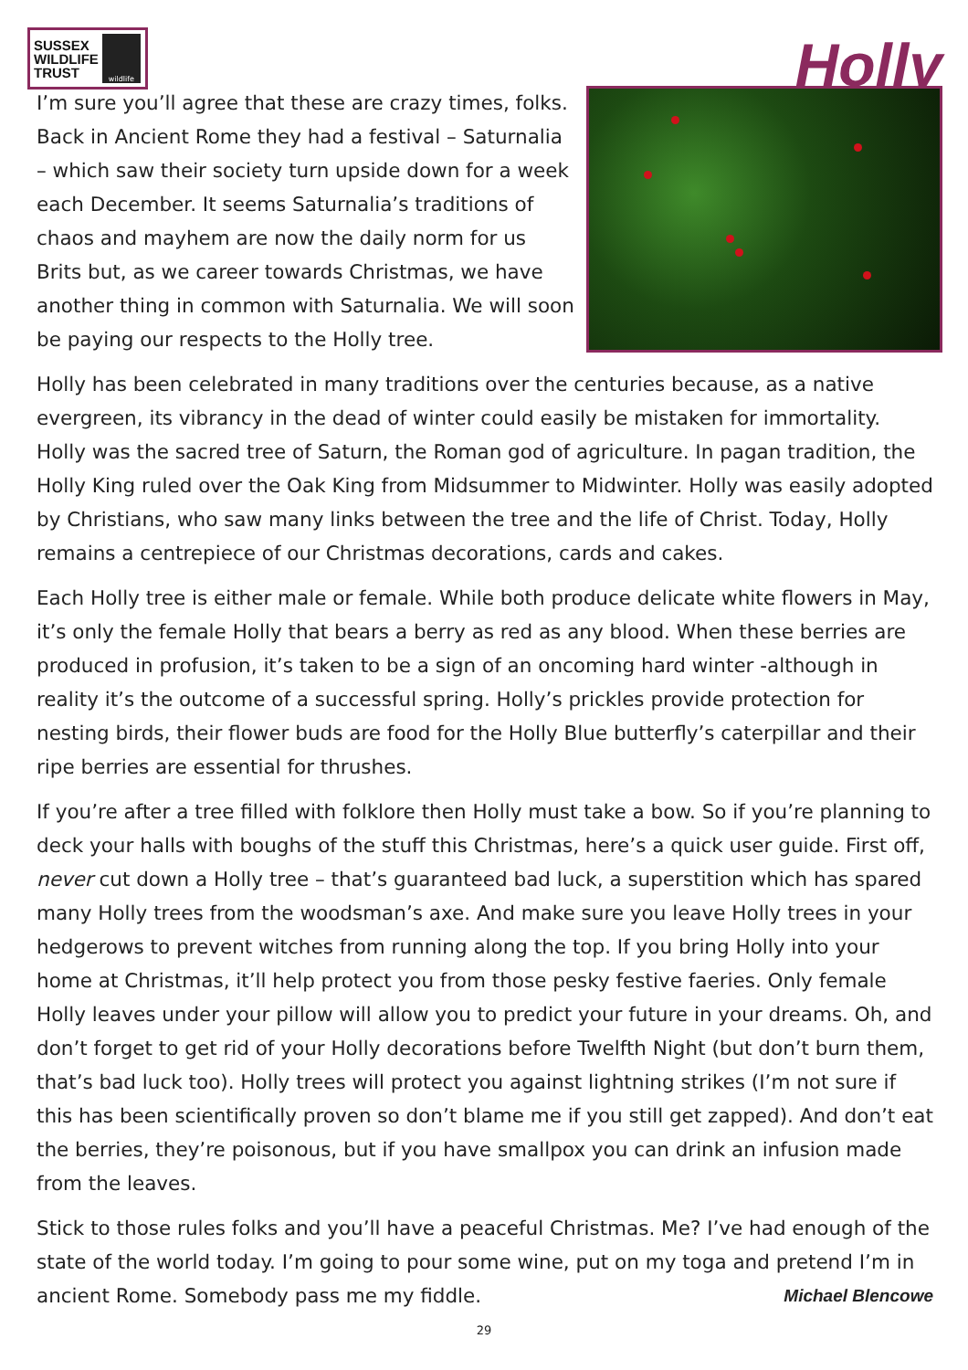SUSSEX
WILDLIFE
TRUST
wildlife
Holly
I’m sure you’ll agree that these are crazy times, folks. Back in Ancient Rome they had a festival – Saturnalia – which saw their society turn upside down for a week each December. It seems Saturnalia’s traditions of chaos and mayhem are now the daily norm for us Brits but, as we career towards Christmas, we have another thing in common with Saturnalia. We will soon be paying our respects to the Holly tree.
Holly has been celebrated in many traditions over the centuries because, as a native evergreen, its vibrancy in the dead of winter could easily be mistaken for immortality. Holly was the sacred tree of Saturn, the Roman god of agriculture. In pagan tradition, the Holly King ruled over the Oak King from Midsummer to Midwinter. Holly was easily adopted by Christians, who saw many links between the tree and the life of Christ. Today, Holly remains a centrepiece of our Christmas decorations, cards and cakes.
Each Holly tree is either male or female. While both produce delicate white flowers in May, it’s only the female Holly that bears a berry as red as any blood. When these berries are produced in profusion, it’s taken to be a sign of an oncoming hard winter -although in reality it’s the outcome of a successful spring. Holly’s prickles provide protection for nesting birds, their flower buds are food for the Holly Blue butterfly’s caterpillar and their ripe berries are essential for thrushes.
If you’re after a tree filled with folklore then Holly must take a bow. So if you’re planning to deck your halls with boughs of the stuff this Christmas, here’s a quick user guide. First off, never cut down a Holly tree – that’s guaranteed bad luck, a superstition which has spared many Holly trees from the woodsman’s axe. And make sure you leave Holly trees in your hedgerows to prevent witches from running along the top. If you bring Holly into your home at Christmas, it’ll help protect you from those pesky festive faeries. Only female Holly leaves under your pillow will allow you to predict your future in your dreams. Oh, and don’t forget to get rid of your Holly decorations before Twelfth Night (but don’t burn them, that’s bad luck too). Holly trees will protect you against lightning strikes (I’m not sure if this has been scientifically proven so don’t blame me if you still get zapped). And don’t eat the berries, they’re poisonous, but if you have smallpox you can drink an infusion made from the leaves.
Stick to those rules folks and you’ll have a peaceful Christmas. Me? I’ve had enough of the state of the world today. I’m going to pour some wine, put on my toga and pretend I’m in ancient Rome. Somebody pass me my fiddle. Michael Blencowe
29